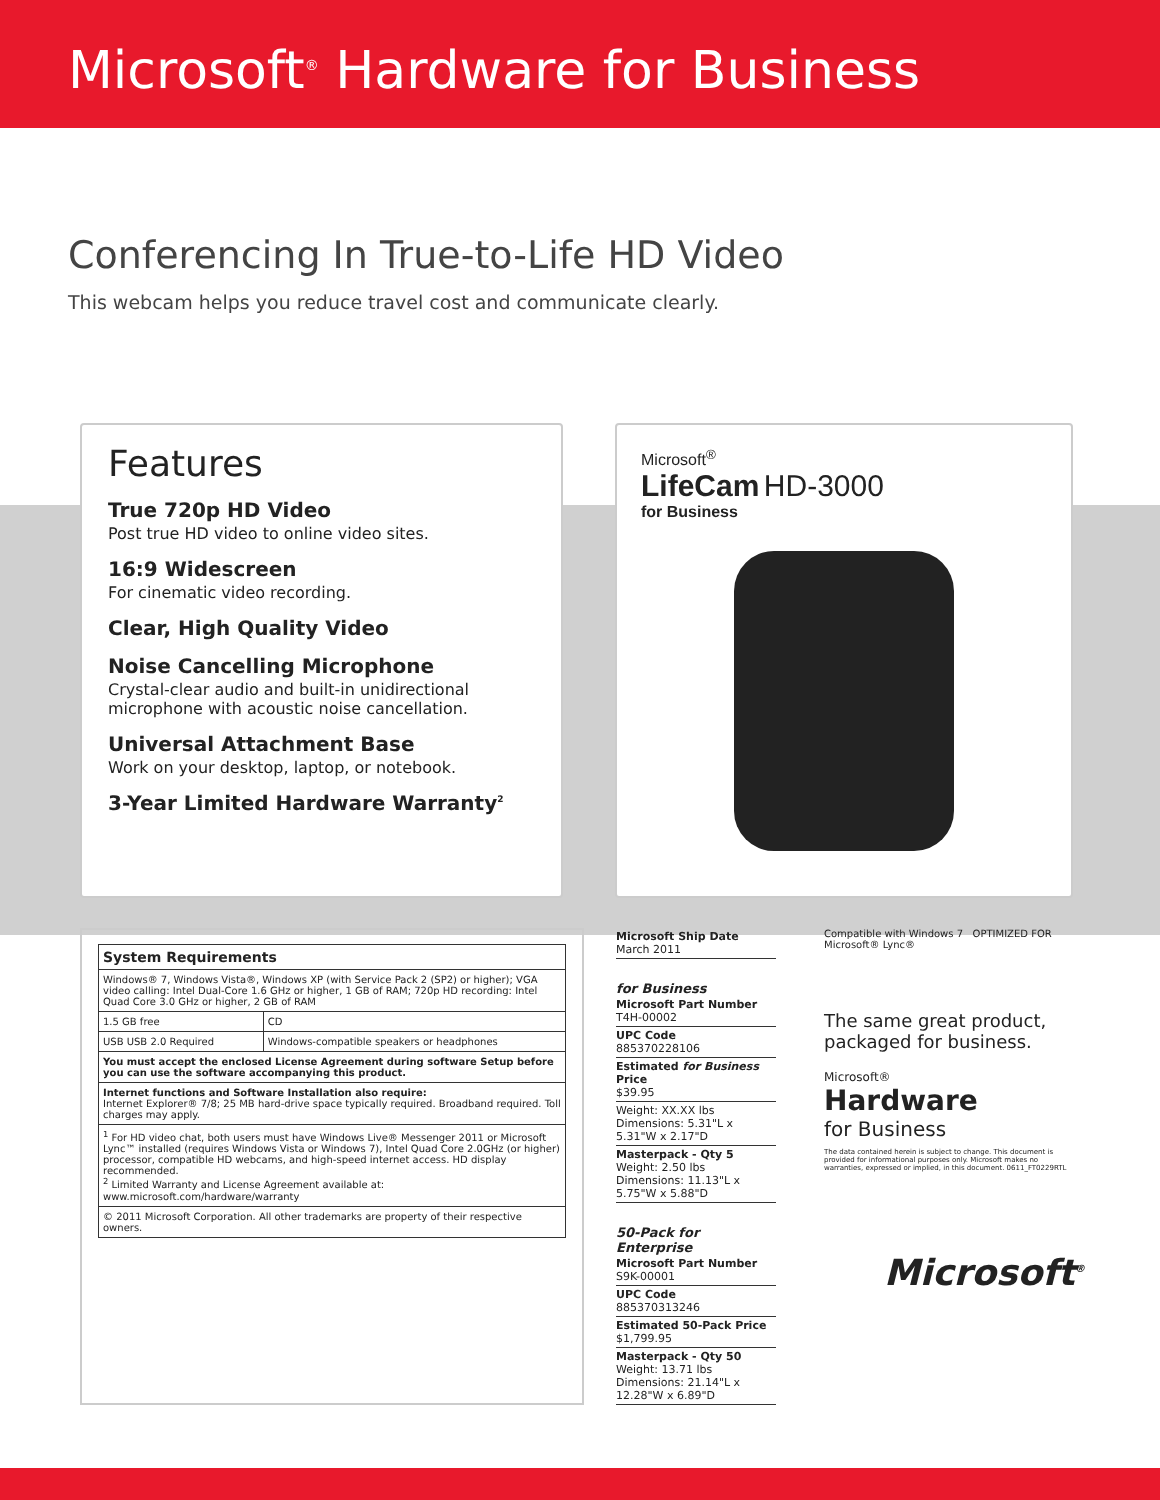Microsoft<sup>®</sup> Hardware for Business
Conferencing In True-to-Life HD Video
This webcam helps you reduce travel cost and communicate clearly.
Features
True 720p HD Video
Post true HD video to online video sites.
16:9 Widescreen
For cinematic video recording.
Clear, High Quality Video
Noise Cancelling Microphone
Crystal-clear audio and built-in unidirectional microphone with acoustic noise cancellation.
Universal Attachment Base
Work on your desktop, laptop, or notebook.
3-Year Limited Hardware Warranty<sup>2</sup>
Microsoft<sup>®</sup>
LifeCam HD-3000
for Business
| System Requirements | |
| --- | --- |
| Windows® 7, Windows Vista®, Windows XP (with Service Pack 2 (SP2) or higher); VGA video calling: Intel Dual-Core 1.6 GHz or higher, 1 GB of RAM; 720p HD recording: Intel Quad Core 3.0 GHz or higher, 2 GB of RAM | |
| 1.5 GB free | CD |
| USB USB 2.0 Required | Windows-compatible speakers or headphones |
| You must accept the enclosed License Agreement during software Setup before you can use the software accompanying this product. | |
| Internet functions and Software Installation also require: Internet Explorer® 7/8; 25 MB hard-drive space typically required. Broadband required. Toll charges may apply. | |
| <sup>1</sup> For HD video chat, both users must have Windows Live® Messenger 2011 or Microsoft Lync™ installed (requires Windows Vista or Windows 7), Intel Quad Core 2.0GHz (or higher) processor, compatible HD webcams, and high-speed internet access. HD display recommended. <sup>2</sup> Limited Warranty and License Agreement available at: www.microsoft.com/hardware/warranty | |
| © 2011 Microsoft Corporation. All other trademarks are property of their respective owners. | |
Microsoft Ship Date
March 2011
for Business
Microsoft Part Number
T4H-00002
UPC Code
885370228106
Estimated for Business Price
$39.95
Weight: XX.XX lbs
Dimensions: 5.31"L x 5.31"W x 2.17"D
Masterpack - Qty 5
Weight: 2.50 lbs
Dimensions: 11.13"L x 5.75"W x 5.88"D
50-Pack for Enterprise
Microsoft Part Number
S9K-00001
UPC Code
885370313246
Estimated 50-Pack Price
$1,799.95
Masterpack - Qty 50
Weight: 13.71 lbs
Dimensions: 21.14"L x 12.28"W x 6.89"D
Compatible with Windows 7 OPTIMIZED FOR Microsoft® Lync®
The same great product, packaged for business.
Microsoft®
Hardware
for Business
The data contained herein is subject to change. This document is provided for informational purposes only. Microsoft makes no warranties, expressed or implied, in this document. 0611_FT0229RTL
Microsoft<sup>®</sup>